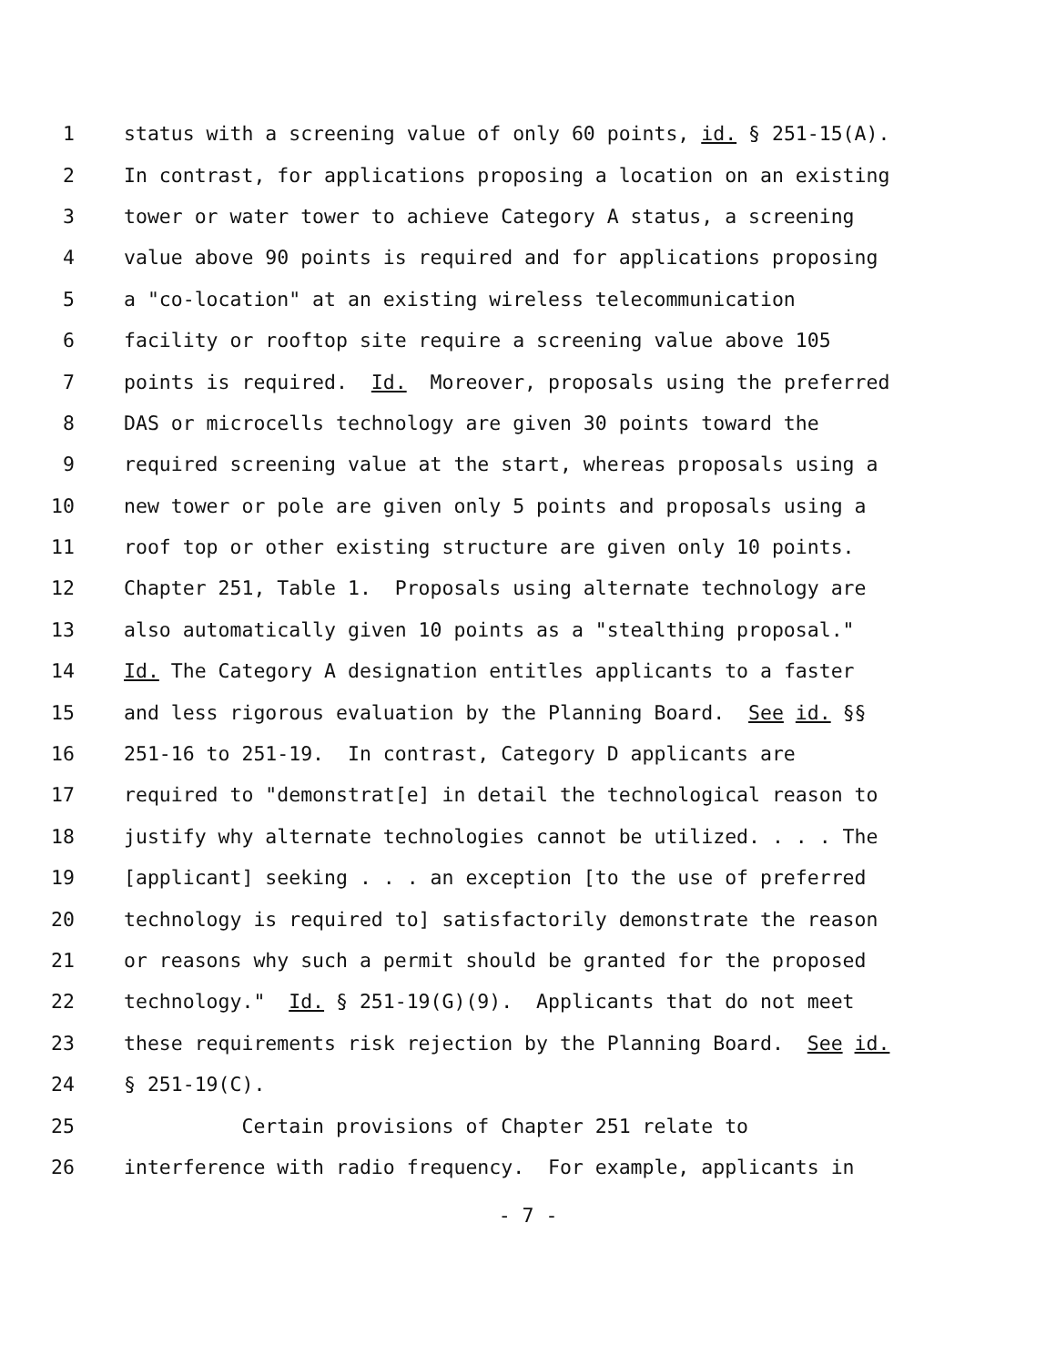1 status with a screening value of only 60 points, id. § 251-15(A).
2 In contrast, for applications proposing a location on an existing
3 tower or water tower to achieve Category A status, a screening
4 value above 90 points is required and for applications proposing
5 a "co-location" at an existing wireless telecommunication
6 facility or rooftop site require a screening value above 105
7 points is required. Id. Moreover, proposals using the preferred
8 DAS or microcells technology are given 30 points toward the
9 required screening value at the start, whereas proposals using a
10 new tower or pole are given only 5 points and proposals using a
11 roof top or other existing structure are given only 10 points.
12 Chapter 251, Table 1. Proposals using alternate technology are
13 also automatically given 10 points as a "stealthing proposal."
14 Id. The Category A designation entitles applicants to a faster
15 and less rigorous evaluation by the Planning Board. See id. §§
16 251-16 to 251-19. In contrast, Category D applicants are
17 required to "demonstrat[e] in detail the technological reason to
18 justify why alternate technologies cannot be utilized. . . . The
19 [applicant] seeking . . . an exception [to the use of preferred
20 technology is required to] satisfactorily demonstrate the reason
21 or reasons why such a permit should be granted for the proposed
22 technology." Id. § 251-19(G)(9). Applicants that do not meet
23 these requirements risk rejection by the Planning Board. See id.
24 § 251-19(C).
25 Certain provisions of Chapter 251 relate to
26 interference with radio frequency. For example, applicants in
- 7 -